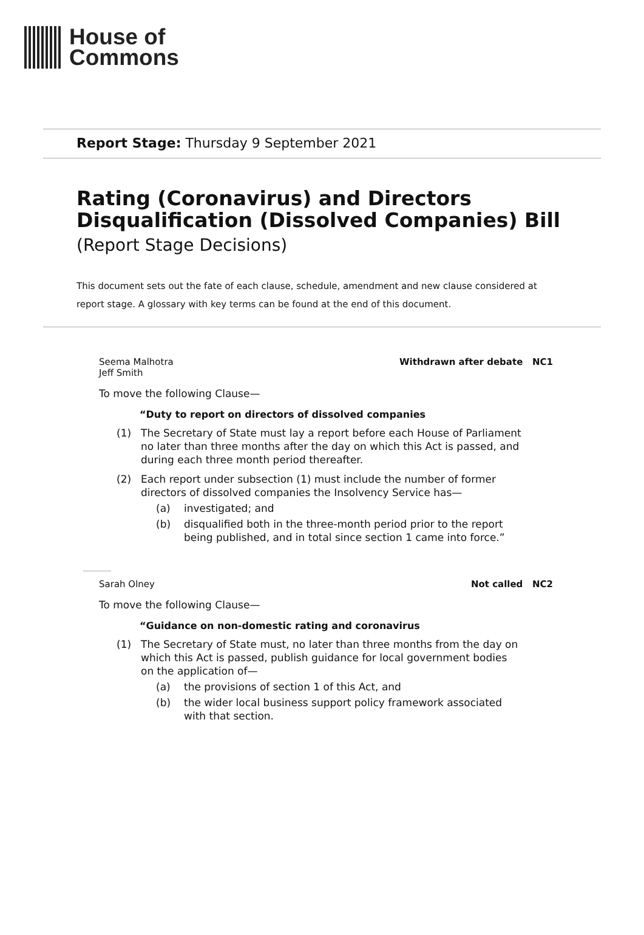House of
Commons
Report Stage: Thursday 9 September 2021
Rating (Coronavirus) and Directors Disqualification (Dissolved Companies) Bill
(Report Stage Decisions)
This document sets out the fate of each clause, schedule, amendment and new clause considered at report stage. A glossary with key terms can be found at the end of this document.
Seema Malhotra
Jeff Smith Withdrawn after debate NC1
To move the following Clause—
“Duty to report on directors of dissolved companies
(1) The Secretary of State must lay a report before each House of Parliament no later than three months after the day on which this Act is passed, and during each three month period thereafter.
(2) Each report under subsection (1) must include the number of former directors of dissolved companies the Insolvency Service has—
(a) investigated; and
(b) disqualified both in the three-month period prior to the report being published, and in total since section 1 came into force.”
Sarah Olney Not called NC2
To move the following Clause—
“Guidance on non-domestic rating and coronavirus
(1) The Secretary of State must, no later than three months from the day on which this Act is passed, publish guidance for local government bodies on the application of—
(a) the provisions of section 1 of this Act, and
(b) the wider local business support policy framework associated with that section.